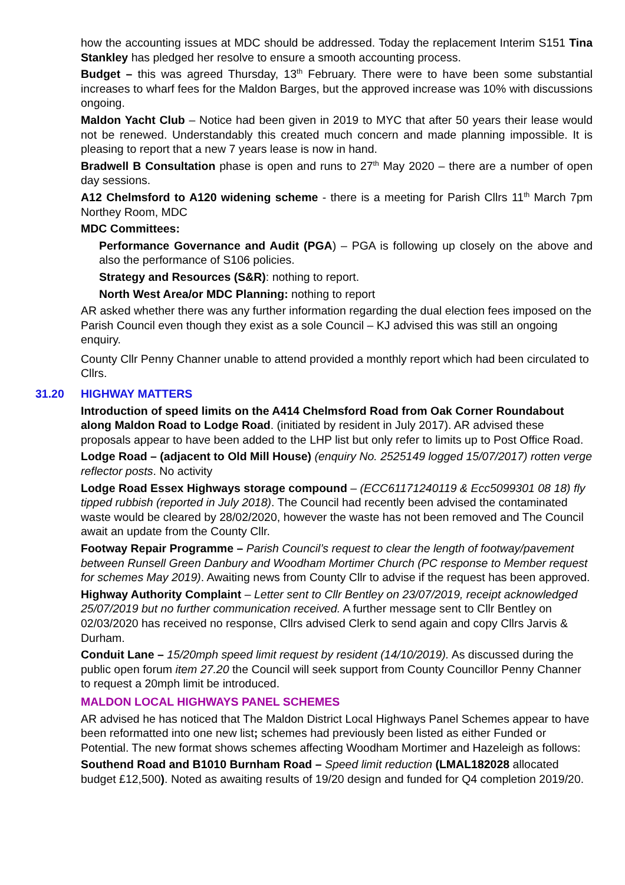how the accounting issues at MDC should be addressed. Today the replacement Interim S151 Tina Stankley has pledged her resolve to ensure a smooth accounting process.
Budget – this was agreed Thursday, 13<sup>th</sup> February. There were to have been some substantial increases to wharf fees for the Maldon Barges, but the approved increase was 10% with discussions ongoing.
Maldon Yacht Club – Notice had been given in 2019 to MYC that after 50 years their lease would not be renewed. Understandably this created much concern and made planning impossible. It is pleasing to report that a new 7 years lease is now in hand.
Bradwell B Consultation phase is open and runs to 27<sup>th</sup> May 2020 – there are a number of open day sessions.
A12 Chelmsford to A120 widening scheme - there is a meeting for Parish Cllrs 11<sup>th</sup> March 7pm Northey Room, MDC
MDC Committees:
Performance Governance and Audit (PGA) – PGA is following up closely on the above and also the performance of S106 policies.
Strategy and Resources (S&R): nothing to report.
North West Area/or MDC Planning: nothing to report
AR asked whether there was any further information regarding the dual election fees imposed on the Parish Council even though they exist as a sole Council – KJ advised this was still an ongoing enquiry.
County Cllr Penny Channer unable to attend provided a monthly report which had been circulated to Cllrs.
31.20 HIGHWAY MATTERS
Introduction of speed limits on the A414 Chelmsford Road from Oak Corner Roundabout along Maldon Road to Lodge Road. (initiated by resident in July 2017). AR advised these proposals appear to have been added to the LHP list but only refer to limits up to Post Office Road.
Lodge Road – (adjacent to Old Mill House) (enquiry No. 2525149 logged 15/07/2017) rotten verge reflector posts. No activity
Lodge Road Essex Highways storage compound – (ECC61171240119 & Ecc5099301 08 18) fly tipped rubbish (reported in July 2018). The Council had recently been advised the contaminated waste would be cleared by 28/02/2020, however the waste has not been removed and The Council await an update from the County Cllr.
Footway Repair Programme – Parish Council’s request to clear the length of footway/pavement between Runsell Green Danbury and Woodham Mortimer Church (PC response to Member request for schemes May 2019). Awaiting news from County Cllr to advise if the request has been approved.
Highway Authority Complaint – Letter sent to Cllr Bentley on 23/07/2019, receipt acknowledged 25/07/2019 but no further communication received. A further message sent to Cllr Bentley on 02/03/2020 has received no response, Cllrs advised Clerk to send again and copy Cllrs Jarvis & Durham.
Conduit Lane – 15/20mph speed limit request by resident (14/10/2019). As discussed during the public open forum item 27.20 the Council will seek support from County Councillor Penny Channer to request a 20mph limit be introduced.
MALDON LOCAL HIGHWAYS PANEL SCHEMES
AR advised he has noticed that The Maldon District Local Highways Panel Schemes appear to have been reformatted into one new list; schemes had previously been listed as either Funded or Potential. The new format shows schemes affecting Woodham Mortimer and Hazeleigh as follows:
Southend Road and B1010 Burnham Road – Speed limit reduction (LMAL182028 allocated budget £12,500). Noted as awaiting results of 19/20 design and funded for Q4 completion 2019/20.